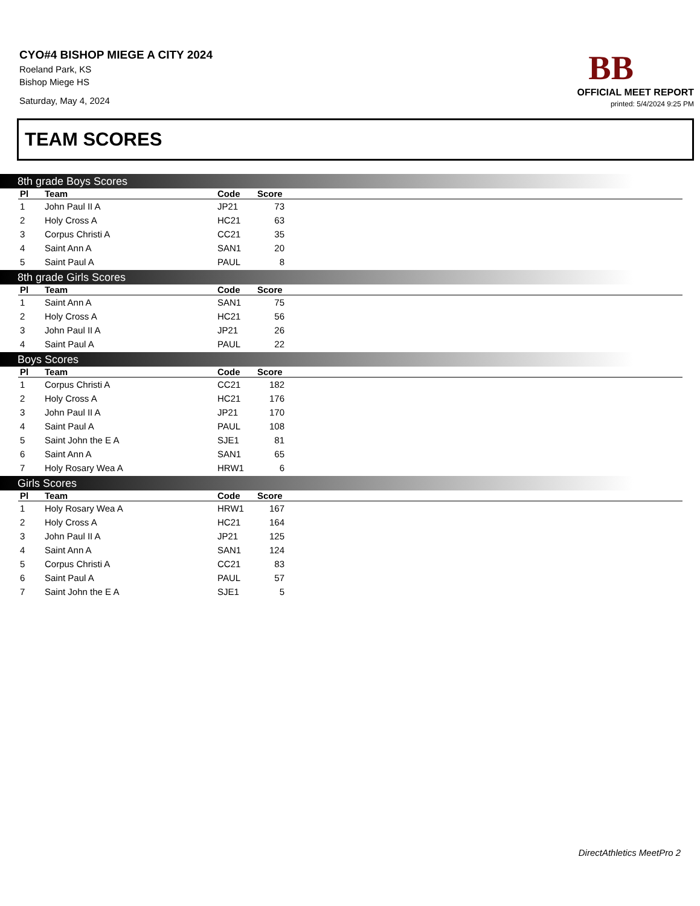CYO#4 BISHOP MIEGE A CITY 2024
Roeland Park, KS
Bishop Miege HS
Saturday, May 4, 2024
BB
OFFICIAL MEET REPORT
printed: 5/4/2024 9:25 PM
TEAM SCORES
8th grade Boys Scores
| Pl | Team | Code | Score | |
| --- | --- | --- | --- | --- |
| 1 | John Paul II A | JP21 | 73 | |
| 2 | Holy Cross A | HC21 | 63 | |
| 3 | Corpus Christi A | CC21 | 35 | |
| 4 | Saint Ann A | SAN1 | 20 | |
| 5 | Saint Paul A | PAUL | 8 | |
8th grade Girls Scores
| Pl | Team | Code | Score | |
| --- | --- | --- | --- | --- |
| 1 | Saint Ann A | SAN1 | 75 | |
| 2 | Holy Cross A | HC21 | 56 | |
| 3 | John Paul II A | JP21 | 26 | |
| 4 | Saint Paul A | PAUL | 22 | |
Boys Scores
| Pl | Team | Code | Score | |
| --- | --- | --- | --- | --- |
| 1 | Corpus Christi A | CC21 | 182 | |
| 2 | Holy Cross A | HC21 | 176 | |
| 3 | John Paul II A | JP21 | 170 | |
| 4 | Saint Paul A | PAUL | 108 | |
| 5 | Saint John the E A | SJE1 | 81 | |
| 6 | Saint Ann A | SAN1 | 65 | |
| 7 | Holy Rosary Wea A | HRW1 | 6 | |
Girls Scores
| Pl | Team | Code | Score | |
| --- | --- | --- | --- | --- |
| 1 | Holy Rosary Wea A | HRW1 | 167 | |
| 2 | Holy Cross A | HC21 | 164 | |
| 3 | John Paul II A | JP21 | 125 | |
| 4 | Saint Ann A | SAN1 | 124 | |
| 5 | Corpus Christi A | CC21 | 83 | |
| 6 | Saint Paul A | PAUL | 57 | |
| 7 | Saint John the E A | SJE1 | 5 | |
DirectAthletics MeetPro 2